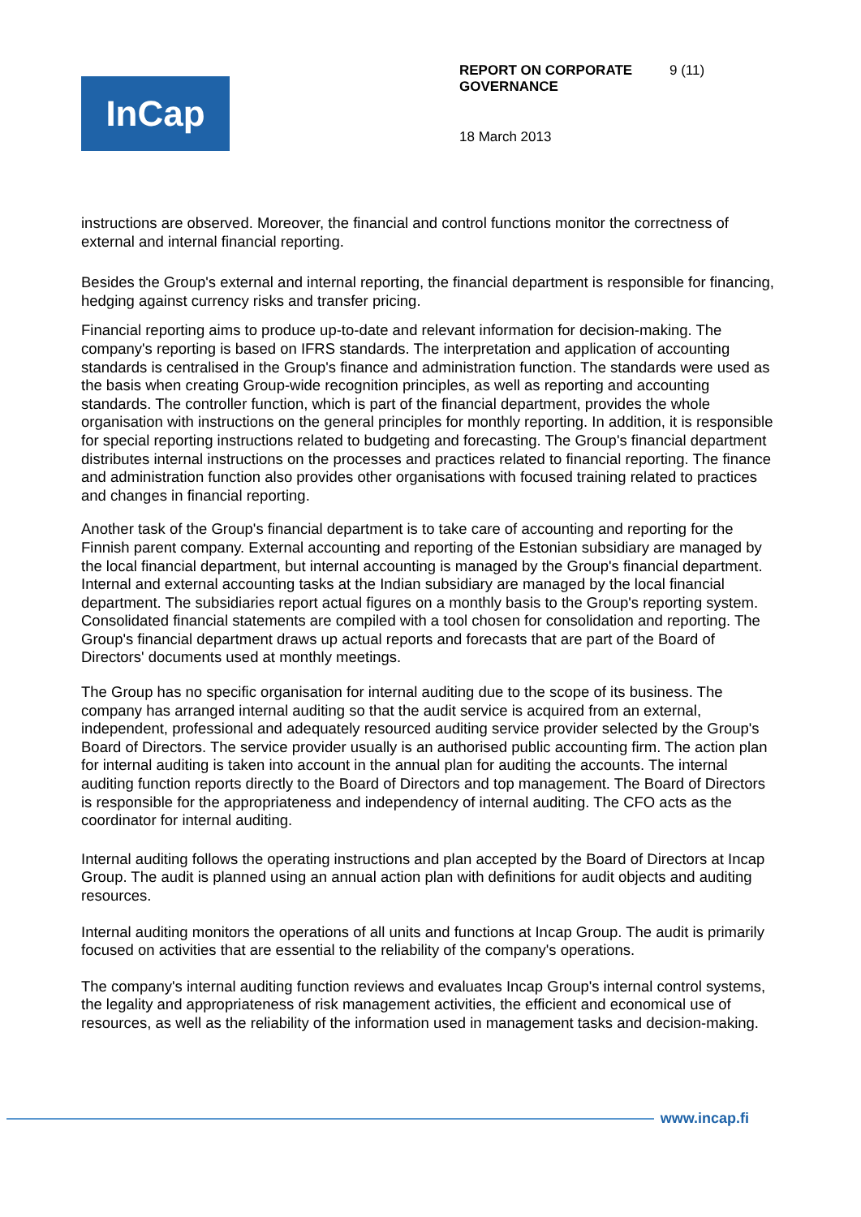InCap
REPORT ON CORPORATE GOVERNANCE
9 (11)
18 March 2013
instructions are observed. Moreover, the financial and control functions monitor the correctness of external and internal financial reporting.
Besides the Group's external and internal reporting, the financial department is responsible for financing, hedging against currency risks and transfer pricing.
Financial reporting aims to produce up-to-date and relevant information for decision-making. The company's reporting is based on IFRS standards. The interpretation and application of accounting standards is centralised in the Group's finance and administration function. The standards were used as the basis when creating Group-wide recognition principles, as well as reporting and accounting standards. The controller function, which is part of the financial department, provides the whole organisation with instructions on the general principles for monthly reporting. In addition, it is responsible for special reporting instructions related to budgeting and forecasting. The Group's financial department distributes internal instructions on the processes and practices related to financial reporting. The finance and administration function also provides other organisations with focused training related to practices and changes in financial reporting.
Another task of the Group's financial department is to take care of accounting and reporting for the Finnish parent company. External accounting and reporting of the Estonian subsidiary are managed by the local financial department, but internal accounting is managed by the Group's financial department. Internal and external accounting tasks at the Indian subsidiary are managed by the local financial department. The subsidiaries report actual figures on a monthly basis to the Group's reporting system. Consolidated financial statements are compiled with a tool chosen for consolidation and reporting. The Group's financial department draws up actual reports and forecasts that are part of the Board of Directors' documents used at monthly meetings.
The Group has no specific organisation for internal auditing due to the scope of its business. The company has arranged internal auditing so that the audit service is acquired from an external, independent, professional and adequately resourced auditing service provider selected by the Group's Board of Directors. The service provider usually is an authorised public accounting firm. The action plan for internal auditing is taken into account in the annual plan for auditing the accounts. The internal auditing function reports directly to the Board of Directors and top management. The Board of Directors is responsible for the appropriateness and independency of internal auditing. The CFO acts as the coordinator for internal auditing.
Internal auditing follows the operating instructions and plan accepted by the Board of Directors at Incap Group. The audit is planned using an annual action plan with definitions for audit objects and auditing resources.
Internal auditing monitors the operations of all units and functions at Incap Group. The audit is primarily focused on activities that are essential to the reliability of the company's operations.
The company's internal auditing function reviews and evaluates Incap Group's internal control systems, the legality and appropriateness of risk management activities, the efficient and economical use of resources, as well as the reliability of the information used in management tasks and decision-making.
www.incap.fi